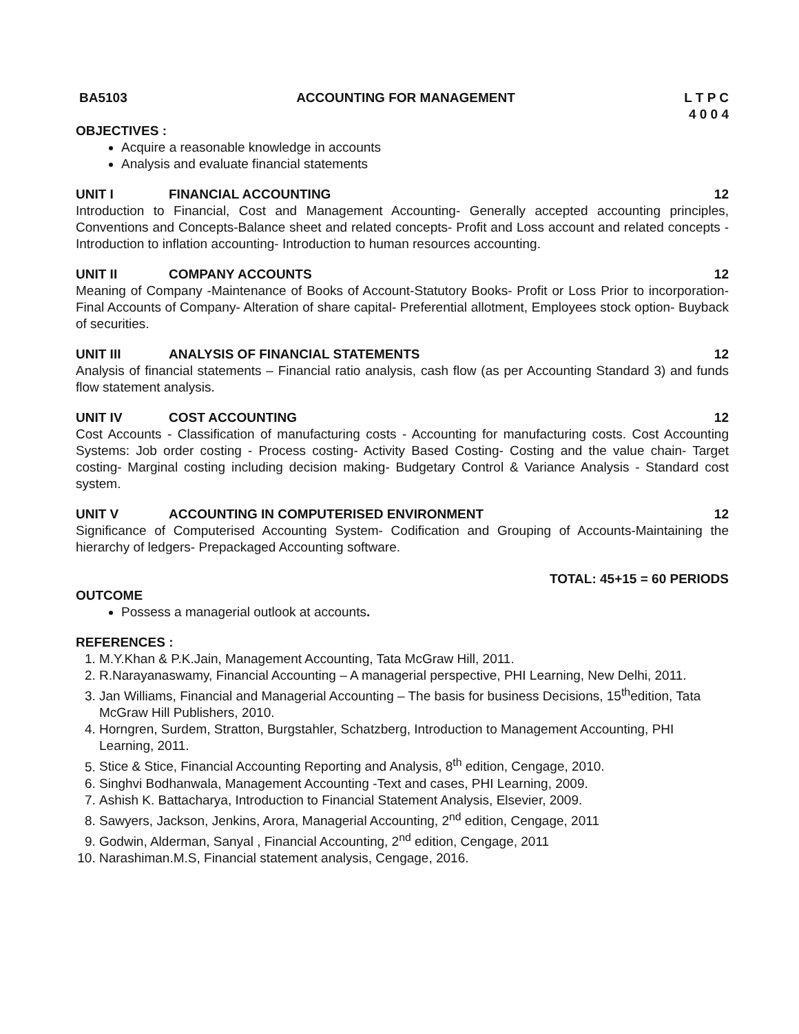BA5103 ACCOUNTING FOR MANAGEMENT L T P C
4 0 0 4
OBJECTIVES :
Acquire a reasonable knowledge in accounts
Analysis and evaluate financial statements
UNIT I FINANCIAL ACCOUNTING 12
Introduction to Financial, Cost and Management Accounting- Generally accepted accounting principles, Conventions and Concepts-Balance sheet and related concepts- Profit and Loss account and related concepts - Introduction to inflation accounting- Introduction to human resources accounting.
UNIT II COMPANY ACCOUNTS 12
Meaning of Company -Maintenance of Books of Account-Statutory Books- Profit or Loss Prior to incorporation- Final Accounts of Company- Alteration of share capital- Preferential allotment, Employees stock option- Buyback of securities.
UNIT III ANALYSIS OF FINANCIAL STATEMENTS 12
Analysis of financial statements – Financial ratio analysis, cash flow (as per Accounting Standard 3) and funds flow statement analysis.
UNIT IV COST ACCOUNTING 12
Cost Accounts - Classification of manufacturing costs - Accounting for manufacturing costs. Cost Accounting Systems: Job order costing - Process costing- Activity Based Costing- Costing and the value chain- Target costing- Marginal costing including decision making- Budgetary Control & Variance Analysis - Standard cost system.
UNIT V ACCOUNTING IN COMPUTERISED ENVIRONMENT 12
Significance of Computerised Accounting System- Codification and Grouping of Accounts-Maintaining the hierarchy of ledgers- Prepackaged Accounting software.
TOTAL: 45+15 = 60 PERIODS
OUTCOME
Possess a managerial outlook at accounts.
REFERENCES :
1. M.Y.Khan & P.K.Jain, Management Accounting, Tata McGraw Hill, 2011.
2. R.Narayanaswamy, Financial Accounting – A managerial perspective, PHI Learning, New Delhi, 2011.
3. Jan Williams, Financial and Managerial Accounting – The basis for business Decisions, 15<sup>th</sup>edition, Tata McGraw Hill Publishers, 2010.
4. Horngren, Surdem, Stratton, Burgstahler, Schatzberg, Introduction to Management Accounting, PHI Learning, 2011.
5. Stice & Stice, Financial Accounting Reporting and Analysis, 8<sup>th</sup> edition, Cengage, 2010.
6. Singhvi Bodhanwala, Management Accounting -Text and cases, PHI Learning, 2009.
7. Ashish K. Battacharya, Introduction to Financial Statement Analysis, Elsevier, 2009.
8. Sawyers, Jackson, Jenkins, Arora, Managerial Accounting, 2<sup>nd</sup> edition, Cengage, 2011
9. Godwin, Alderman, Sanyal , Financial Accounting, 2<sup>nd</sup> edition, Cengage, 2011
10. Narashiman.M.S, Financial statement analysis, Cengage, 2016.